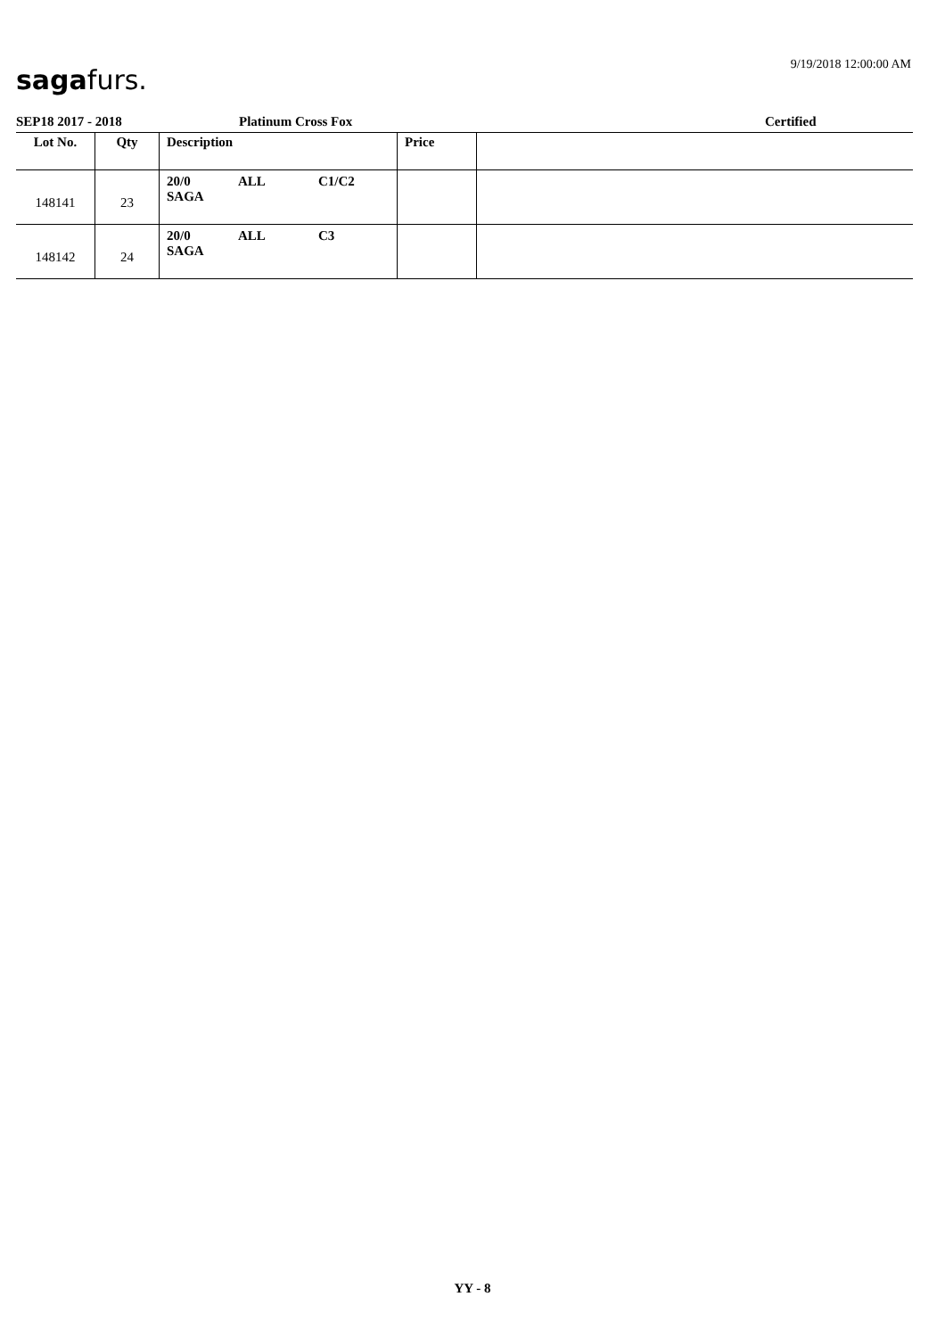9/19/2018 12:00:00 AM sagafurs.
SEP18 2017 - 2018 Platinum Cross Fox Certified
| Lot No. | Qty | Description | Price | |
| --- | --- | --- | --- | --- |
| 148141 | 23 | 20/0 ALL C1/C2 SAGA | | |
| 148142 | 24 | 20/0 ALL C3 SAGA | | |
YY - 8